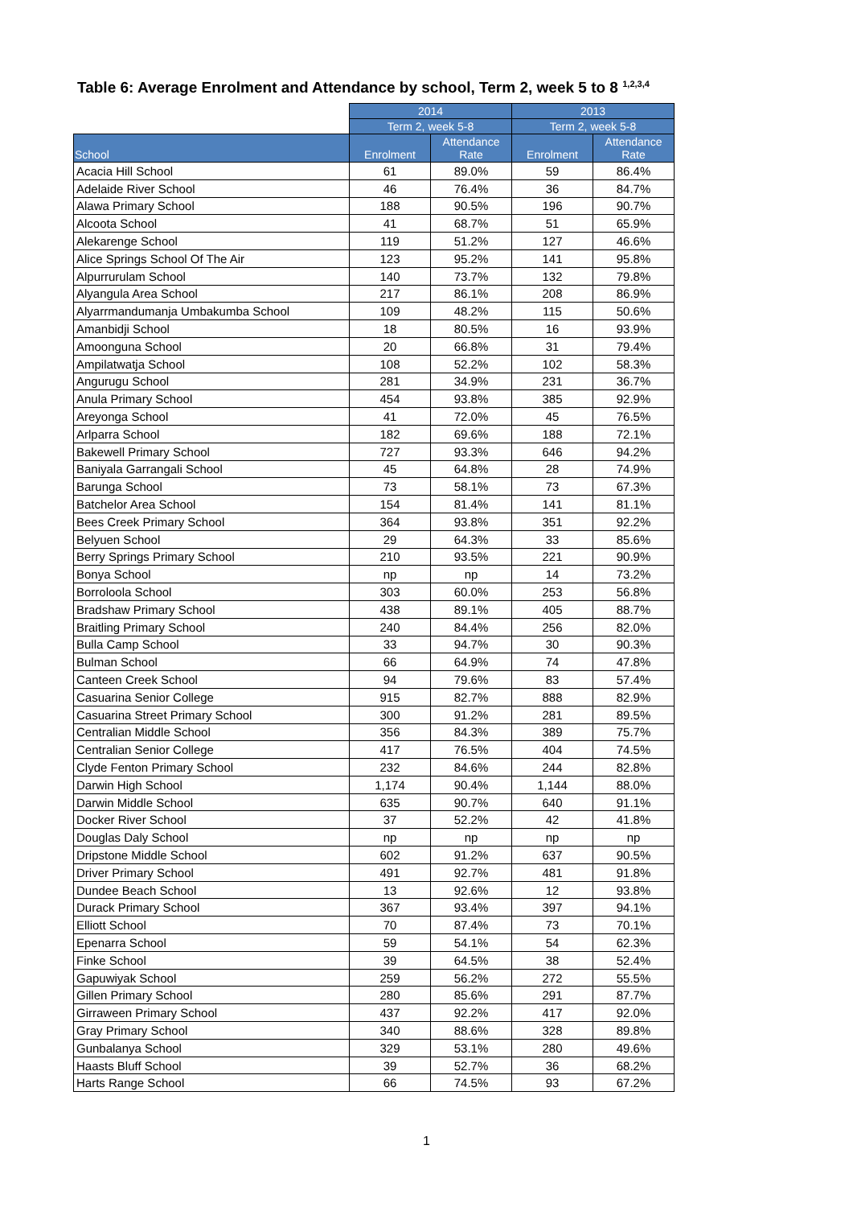Table 6: Average Enrolment and Attendance by school, Term 2, week 5 to 8 <sup>1,2,3,4</sup>
| | 2014 | | 2013 | |
| --- | --- | --- | --- | --- |
| | Term 2, week 5-8 | | Term 2, week 5-8 | |
| School | Enrolment | Attendance Rate | Enrolment | Attendance Rate |
| Acacia Hill School | 61 | 89.0% | 59 | 86.4% |
| Adelaide River School | 46 | 76.4% | 36 | 84.7% |
| Alawa Primary School | 188 | 90.5% | 196 | 90.7% |
| Alcoota School | 41 | 68.7% | 51 | 65.9% |
| Alekarenge School | 119 | 51.2% | 127 | 46.6% |
| Alice Springs School Of The Air | 123 | 95.2% | 141 | 95.8% |
| Alpurrurulam School | 140 | 73.7% | 132 | 79.8% |
| Alyangula Area School | 217 | 86.1% | 208 | 86.9% |
| Alyarrmandumanja Umbakumba School | 109 | 48.2% | 115 | 50.6% |
| Amanbidji School | 18 | 80.5% | 16 | 93.9% |
| Amoonguna School | 20 | 66.8% | 31 | 79.4% |
| Ampilatwatja School | 108 | 52.2% | 102 | 58.3% |
| Angurugu School | 281 | 34.9% | 231 | 36.7% |
| Anula Primary School | 454 | 93.8% | 385 | 92.9% |
| Areyonga School | 41 | 72.0% | 45 | 76.5% |
| Arlparra School | 182 | 69.6% | 188 | 72.1% |
| Bakewell Primary School | 727 | 93.3% | 646 | 94.2% |
| Baniyala Garrangali School | 45 | 64.8% | 28 | 74.9% |
| Barunga School | 73 | 58.1% | 73 | 67.3% |
| Batchelor Area School | 154 | 81.4% | 141 | 81.1% |
| Bees Creek Primary School | 364 | 93.8% | 351 | 92.2% |
| Belyuen School | 29 | 64.3% | 33 | 85.6% |
| Berry Springs Primary School | 210 | 93.5% | 221 | 90.9% |
| Bonya School | np | np | 14 | 73.2% |
| Borroloola School | 303 | 60.0% | 253 | 56.8% |
| Bradshaw Primary School | 438 | 89.1% | 405 | 88.7% |
| Braitling Primary School | 240 | 84.4% | 256 | 82.0% |
| Bulla Camp School | 33 | 94.7% | 30 | 90.3% |
| Bulman School | 66 | 64.9% | 74 | 47.8% |
| Canteen Creek School | 94 | 79.6% | 83 | 57.4% |
| Casuarina Senior College | 915 | 82.7% | 888 | 82.9% |
| Casuarina Street Primary School | 300 | 91.2% | 281 | 89.5% |
| Centralian Middle School | 356 | 84.3% | 389 | 75.7% |
| Centralian Senior College | 417 | 76.5% | 404 | 74.5% |
| Clyde Fenton Primary School | 232 | 84.6% | 244 | 82.8% |
| Darwin High School | 1,174 | 90.4% | 1,144 | 88.0% |
| Darwin Middle School | 635 | 90.7% | 640 | 91.1% |
| Docker River School | 37 | 52.2% | 42 | 41.8% |
| Douglas Daly School | np | np | np | np |
| Dripstone Middle School | 602 | 91.2% | 637 | 90.5% |
| Driver Primary School | 491 | 92.7% | 481 | 91.8% |
| Dundee Beach School | 13 | 92.6% | 12 | 93.8% |
| Durack Primary School | 367 | 93.4% | 397 | 94.1% |
| Elliott School | 70 | 87.4% | 73 | 70.1% |
| Epenarra School | 59 | 54.1% | 54 | 62.3% |
| Finke School | 39 | 64.5% | 38 | 52.4% |
| Gapuwiyak School | 259 | 56.2% | 272 | 55.5% |
| Gillen Primary School | 280 | 85.6% | 291 | 87.7% |
| Girraween Primary School | 437 | 92.2% | 417 | 92.0% |
| Gray Primary School | 340 | 88.6% | 328 | 89.8% |
| Gunbalanya School | 329 | 53.1% | 280 | 49.6% |
| Haasts Bluff School | 39 | 52.7% | 36 | 68.2% |
| Harts Range School | 66 | 74.5% | 93 | 67.2% |
1